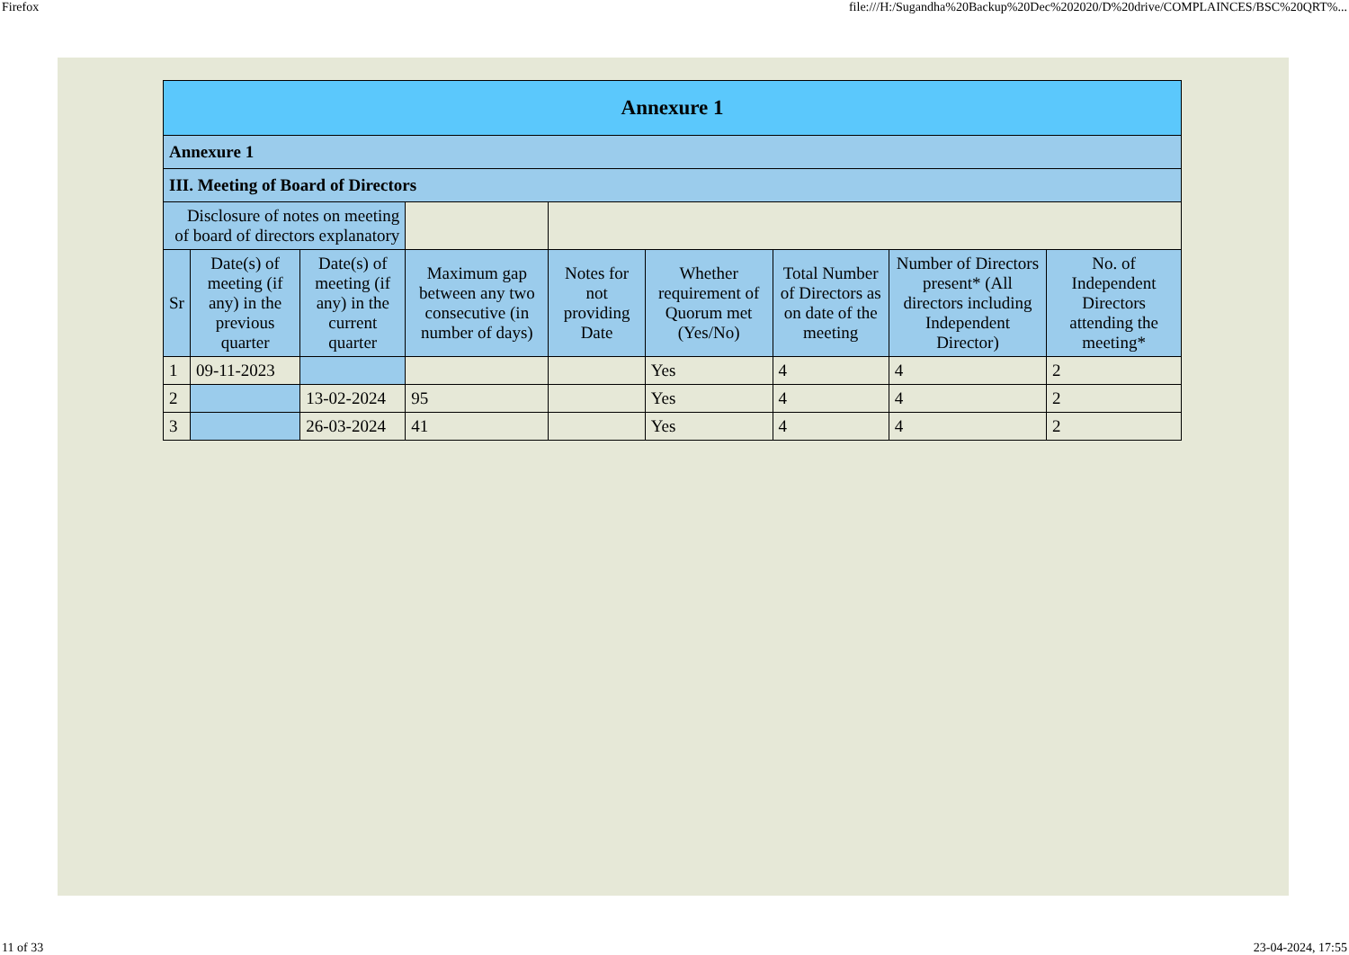Firefox file:///H:/Sugandha%20Backup%20Dec%202020/D%20drive/COMPLAINCES/BSC%20QRT%...
| Annexure 1 | | | | | | | | |
| Annexure 1 | | | | | | | | |
| III. Meeting of Board of Directors | | | | | | | | |
| Disclosure of notes on meeting of board of directors explanatory | | | | | | | | |
| Sr | Date(s) of meeting (if any) in the previous quarter | Date(s) of meeting (if any) in the current quarter | Maximum gap between any two consecutive (in number of days) | Notes for not providing Date | Whether requirement of Quorum met (Yes/No) | Total Number of Directors as on date of the meeting | Number of Directors present* (All directors including Independent Director) | No. of Independent Directors attending the meeting* |
| 1 | 09-11-2023 | | | | Yes | 4 | 4 | 2 |
| 2 | | 13-02-2024 | 95 | | Yes | 4 | 4 | 2 |
| 3 | | 26-03-2024 | 41 | | Yes | 4 | 4 | 2 |
11 of 33 23-04-2024, 17:55